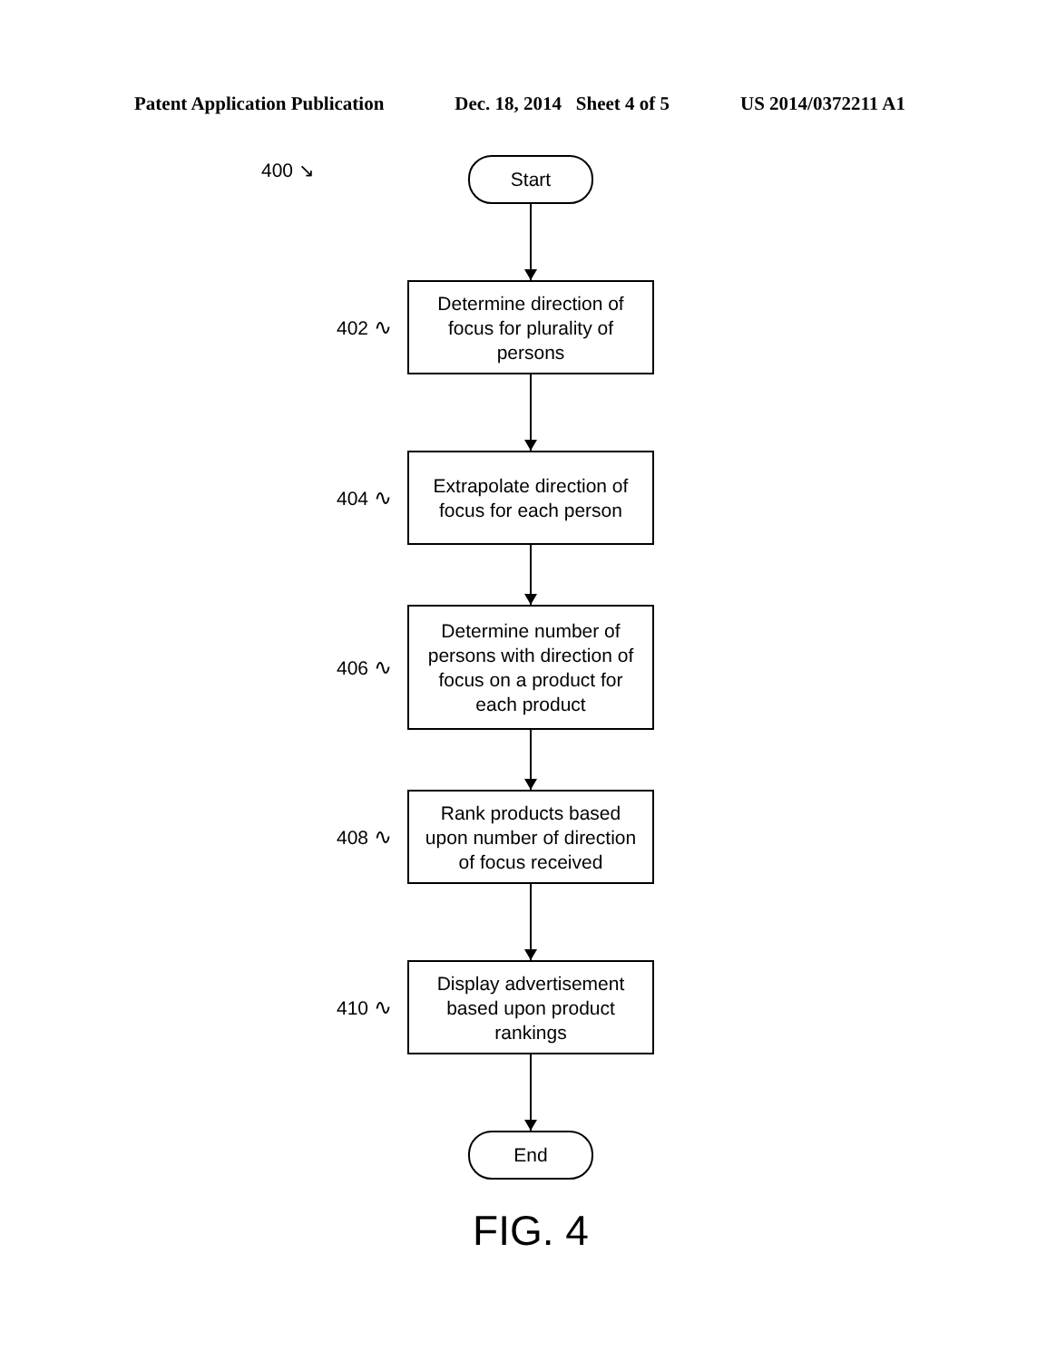Patent Application Publication Dec. 18, 2014 Sheet 4 of 5 US 2014/0372211 A1
400 ↘
Start
402 ∿
Determine direction of
focus for plurality of
persons
404 ∿
Extrapolate direction of
focus for each person
406 ∿
Determine number of
persons with direction of
focus on a product for
each product
408 ∿
Rank products based
upon number of direction
of focus received
410 ∿
Display advertisement
based upon product
rankings
End
FIG. 4